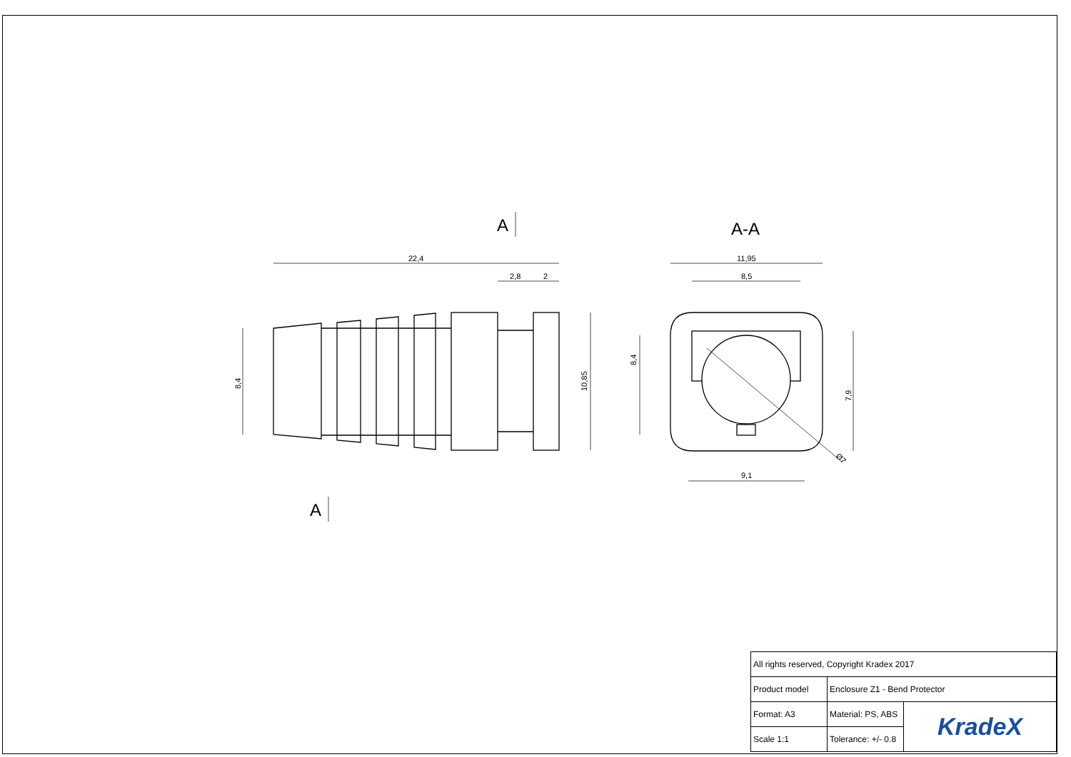22,4
2,8
2
11,95
8,5
9,1
10,85
8,4
8,4
7,9
Ø7
A
A
A-A
| All rights reserved, Copyright Kradex 2017 | | |
| Product model | Enclosure Z1 - Bend Protector | |
| Format: A3 | Material: PS, ABS | KradeX |
| Scale 1:1 | Tolerance: +/- 0.8 | |